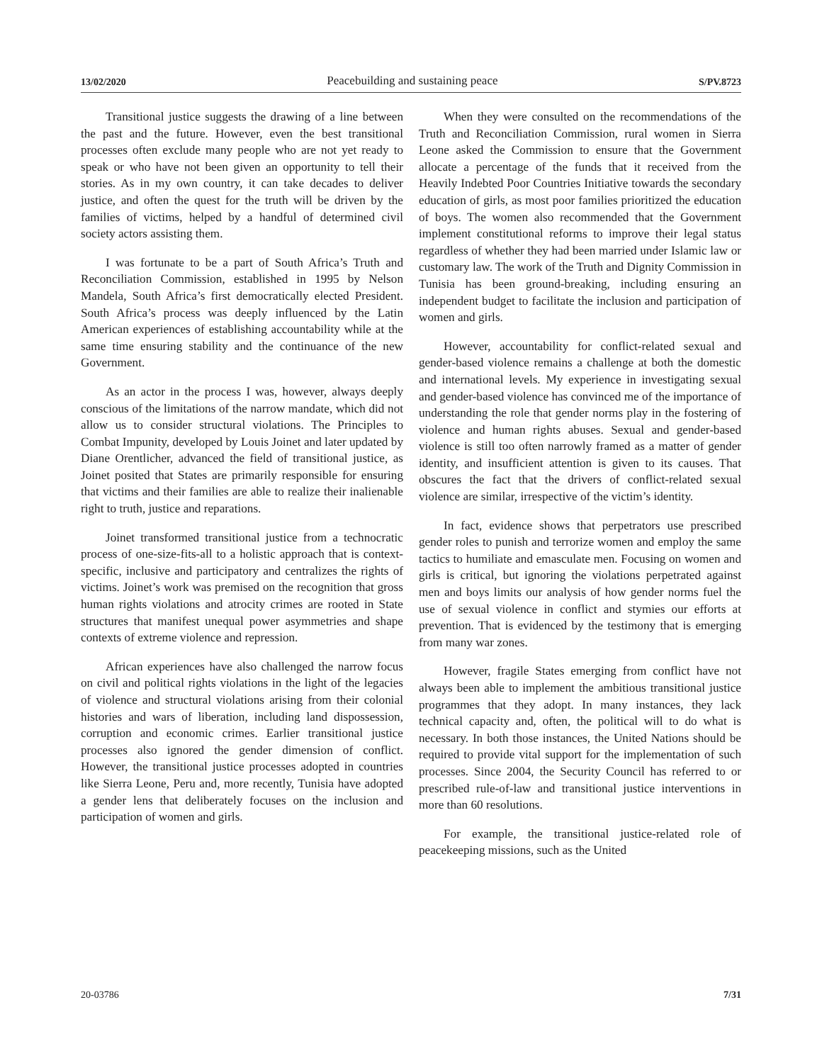13/02/2020 Peacebuilding and sustaining peace S/PV.8723
Transitional justice suggests the drawing of a line between the past and the future. However, even the best transitional processes often exclude many people who are not yet ready to speak or who have not been given an opportunity to tell their stories. As in my own country, it can take decades to deliver justice, and often the quest for the truth will be driven by the families of victims, helped by a handful of determined civil society actors assisting them.
I was fortunate to be a part of South Africa’s Truth and Reconciliation Commission, established in 1995 by Nelson Mandela, South Africa’s first democratically elected President. South Africa’s process was deeply influenced by the Latin American experiences of establishing accountability while at the same time ensuring stability and the continuance of the new Government.
As an actor in the process I was, however, always deeply conscious of the limitations of the narrow mandate, which did not allow us to consider structural violations. The Principles to Combat Impunity, developed by Louis Joinet and later updated by Diane Orentlicher, advanced the field of transitional justice, as Joinet posited that States are primarily responsible for ensuring that victims and their families are able to realize their inalienable right to truth, justice and reparations.
Joinet transformed transitional justice from a technocratic process of one-size-fits-all to a holistic approach that is context-specific, inclusive and participatory and centralizes the rights of victims. Joinet’s work was premised on the recognition that gross human rights violations and atrocity crimes are rooted in State structures that manifest unequal power asymmetries and shape contexts of extreme violence and repression.
African experiences have also challenged the narrow focus on civil and political rights violations in the light of the legacies of violence and structural violations arising from their colonial histories and wars of liberation, including land dispossession, corruption and economic crimes. Earlier transitional justice processes also ignored the gender dimension of conflict. However, the transitional justice processes adopted in countries like Sierra Leone, Peru and, more recently, Tunisia have adopted a gender lens that deliberately focuses on the inclusion and participation of women and girls.
When they were consulted on the recommendations of the Truth and Reconciliation Commission, rural women in Sierra Leone asked the Commission to ensure that the Government allocate a percentage of the funds that it received from the Heavily Indebted Poor Countries Initiative towards the secondary education of girls, as most poor families prioritized the education of boys. The women also recommended that the Government implement constitutional reforms to improve their legal status regardless of whether they had been married under Islamic law or customary law. The work of the Truth and Dignity Commission in Tunisia has been ground-breaking, including ensuring an independent budget to facilitate the inclusion and participation of women and girls.
However, accountability for conflict-related sexual and gender-based violence remains a challenge at both the domestic and international levels. My experience in investigating sexual and gender-based violence has convinced me of the importance of understanding the role that gender norms play in the fostering of violence and human rights abuses. Sexual and gender-based violence is still too often narrowly framed as a matter of gender identity, and insufficient attention is given to its causes. That obscures the fact that the drivers of conflict-related sexual violence are similar, irrespective of the victim’s identity.
In fact, evidence shows that perpetrators use prescribed gender roles to punish and terrorize women and employ the same tactics to humiliate and emasculate men. Focusing on women and girls is critical, but ignoring the violations perpetrated against men and boys limits our analysis of how gender norms fuel the use of sexual violence in conflict and stymies our efforts at prevention. That is evidenced by the testimony that is emerging from many war zones.
However, fragile States emerging from conflict have not always been able to implement the ambitious transitional justice programmes that they adopt. In many instances, they lack technical capacity and, often, the political will to do what is necessary. In both those instances, the United Nations should be required to provide vital support for the implementation of such processes. Since 2004, the Security Council has referred to or prescribed rule-of-law and transitional justice interventions in more than 60 resolutions.
For example, the transitional justice-related role of peacekeeping missions, such as the United
20-03786 7/31